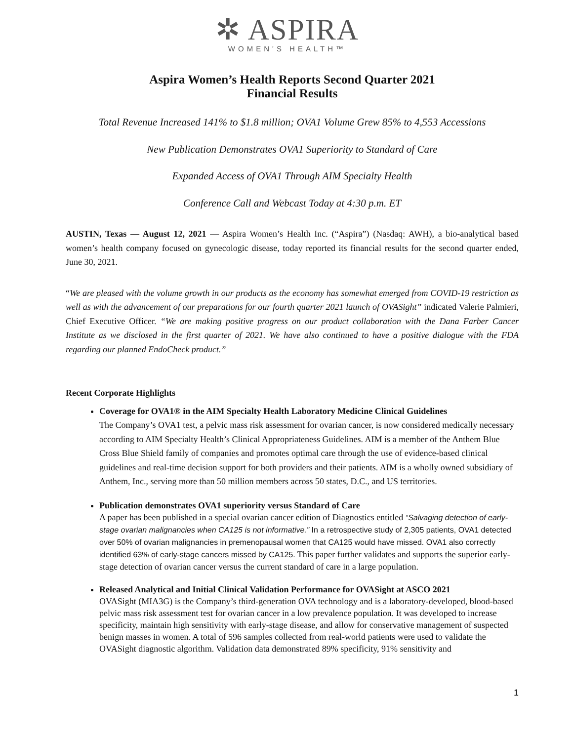✲ ASPIRA
WOMEN'S HEALTH™
Aspira Women’s Health Reports Second Quarter 2021
Financial Results
Total Revenue Increased 141% to $1.8 million; OVA1 Volume Grew 85% to 4,553 Accessions
New Publication Demonstrates OVA1 Superiority to Standard of Care
Expanded Access of OVA1 Through AIM Specialty Health
Conference Call and Webcast Today at 4:30 p.m. ET
AUSTIN, Texas — August 12, 2021 — Aspira Women’s Health Inc. (“Aspira”) (Nasdaq: AWH), a bio-analytical based women’s health company focused on gynecologic disease, today reported its financial results for the second quarter ended, June 30, 2021.
“We are pleased with the volume growth in our products as the economy has somewhat emerged from COVID-19 restriction as well as with the advancement of our preparations for our fourth quarter 2021 launch of OVASight” indicated Valerie Palmieri, Chief Executive Officer. “We are making positive progress on our product collaboration with the Dana Farber Cancer Institute as we disclosed in the first quarter of 2021. We have also continued to have a positive dialogue with the FDA regarding our planned EndoCheck product.”
Recent Corporate Highlights
Coverage for OVA1® in the AIM Specialty Health Laboratory Medicine Clinical Guidelines
The Company’s OVA1 test, a pelvic mass risk assessment for ovarian cancer, is now considered medically necessary according to AIM Specialty Health’s Clinical Appropriateness Guidelines. AIM is a member of the Anthem Blue Cross Blue Shield family of companies and promotes optimal care through the use of evidence-based clinical guidelines and real-time decision support for both providers and their patients. AIM is a wholly owned subsidiary of Anthem, Inc., serving more than 50 million members across 50 states, D.C., and US territories.
Publication demonstrates OVA1 superiority versus Standard of Care
A paper has been published in a special ovarian cancer edition of Diagnostics entitled “Salvaging detection of early-stage ovarian malignancies when CA125 is not informative.” In a retrospective study of 2,305 patients, OVA1 detected over 50% of ovarian malignancies in premenopausal women that CA125 would have missed. OVA1 also correctly identified 63% of early-stage cancers missed by CA125. This paper further validates and supports the superior early-stage detection of ovarian cancer versus the current standard of care in a large population.
Released Analytical and Initial Clinical Validation Performance for OVASight at ASCO 2021
OVASight (MIA3G) is the Company’s third-generation OVA technology and is a laboratory-developed, blood-based pelvic mass risk assessment test for ovarian cancer in a low prevalence population. It was developed to increase specificity, maintain high sensitivity with early-stage disease, and allow for conservative management of suspected benign masses in women. A total of 596 samples collected from real-world patients were used to validate the OVASight diagnostic algorithm. Validation data demonstrated 89% specificity, 91% sensitivity and
1